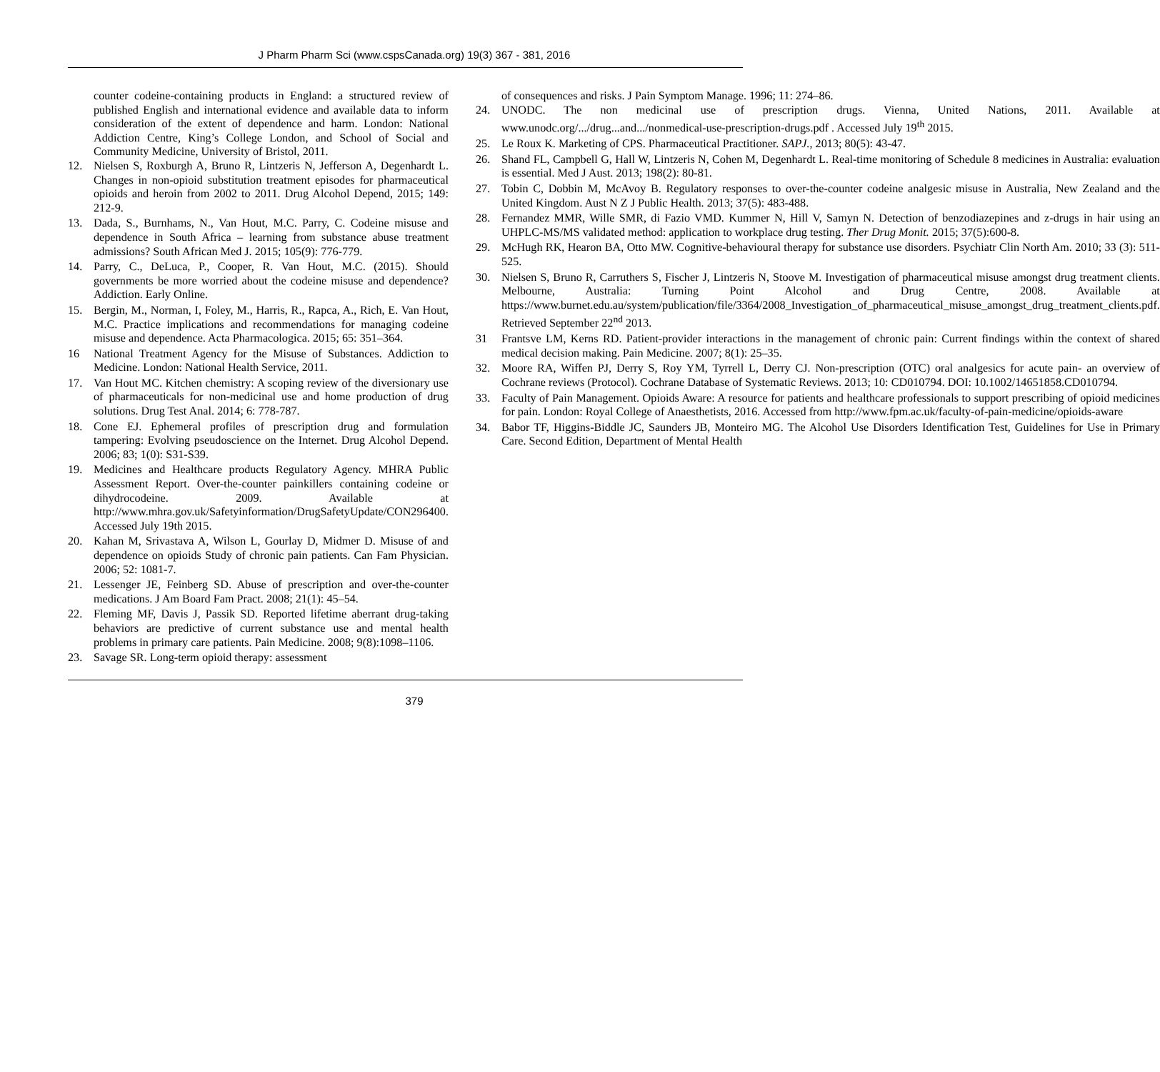J Pharm Pharm Sci (www.cspsCanada.org) 19(3) 367 - 381, 2016
counter codeine-containing products in England: a structured review of published English and international evidence and available data to inform consideration of the extent of dependence and harm. London: National Addiction Centre, King’s College London, and School of Social and Community Medicine, University of Bristol, 2011.
12. Nielsen S, Roxburgh A, Bruno R, Lintzeris N, Jefferson A, Degenhardt L. Changes in non-opioid substitution treatment episodes for pharmaceutical opioids and heroin from 2002 to 2011. Drug Alcohol Depend, 2015; 149: 212-9.
13. Dada, S., Burnhams, N., Van Hout, M.C. Parry, C. Codeine misuse and dependence in South Africa – learning from substance abuse treatment admissions? South African Med J. 2015; 105(9): 776-779.
14. Parry, C., DeLuca, P., Cooper, R. Van Hout, M.C. (2015). Should governments be more worried about the codeine misuse and dependence? Addiction. Early Online.
15. Bergin, M., Norman, I, Foley, M., Harris, R., Rapca, A., Rich, E. Van Hout, M.C. Practice implications and recommendations for managing codeine misuse and dependence. Acta Pharmacologica. 2015; 65: 351–364.
16 National Treatment Agency for the Misuse of Substances. Addiction to Medicine. London: National Health Service, 2011.
17. Van Hout MC. Kitchen chemistry: A scoping review of the diversionary use of pharmaceuticals for non-medicinal use and home production of drug solutions. Drug Test Anal. 2014; 6: 778-787.
18. Cone EJ. Ephemeral profiles of prescription drug and formulation tampering: Evolving pseudoscience on the Internet. Drug Alcohol Depend. 2006; 83; 1(0): S31-S39.
19. Medicines and Healthcare products Regulatory Agency. MHRA Public Assessment Report. Over-the-counter painkillers containing codeine or dihydrocodeine. 2009. Available at http://www.mhra.gov.uk/Safetyinformation/DrugSafetyUpdate/CON296400. Accessed July 19th 2015.
20. Kahan M, Srivastava A, Wilson L, Gourlay D, Midmer D. Misuse of and dependence on opioids Study of chronic pain patients. Can Fam Physician. 2006; 52: 1081-7.
21. Lessenger JE, Feinberg SD. Abuse of prescription and over-the-counter medications. J Am Board Fam Pract. 2008; 21(1): 45–54.
22. Fleming MF, Davis J, Passik SD. Reported lifetime aberrant drug-taking behaviors are predictive of current substance use and mental health problems in primary care patients. Pain Medicine. 2008; 9(8):1098–1106.
23. Savage SR. Long-term opioid therapy: assessment
of consequences and risks. J Pain Symptom Manage. 1996; 11: 274–86.
24. UNODC. The non medicinal use of prescription drugs. Vienna, United Nations, 2011. Available at www.unodc.org/.../drug...and.../nonmedical-use-prescription-drugs.pdf . Accessed July 19<sup>th</sup> 2015.
25. Le Roux K. Marketing of CPS. Pharmaceutical Practitioner. SAPJ., 2013; 80(5): 43-47.
26. Shand FL, Campbell G, Hall W, Lintzeris N, Cohen M, Degenhardt L. Real-time monitoring of Schedule 8 medicines in Australia: evaluation is essential. Med J Aust. 2013; 198(2): 80-81.
27. Tobin C, Dobbin M, McAvoy B. Regulatory responses to over-the-counter codeine analgesic misuse in Australia, New Zealand and the United Kingdom. Aust N Z J Public Health. 2013; 37(5): 483-488.
28. Fernandez MMR, Wille SMR, di Fazio VMD. Kummer N, Hill V, Samyn N. Detection of benzodiazepines and z-drugs in hair using an UHPLC-MS/MS validated method: application to workplace drug testing. Ther Drug Monit. 2015; 37(5):600-8.
29. McHugh RK, Hearon BA, Otto MW. Cognitive-behavioural therapy for substance use disorders. Psychiatr Clin North Am. 2010; 33 (3): 511-525.
30. Nielsen S, Bruno R, Carruthers S, Fischer J, Lintzeris N, Stoove M. Investigation of pharmaceutical misuse amongst drug treatment clients. Melbourne, Australia: Turning Point Alcohol and Drug Centre, 2008. Available at https://www.burnet.edu.au/system/publication/file/3364/2008_Investigation_of_pharmaceutical_misuse_amongst_drug_treatment_clients.pdf. Retrieved September 22<sup>nd</sup> 2013.
31 Frantsve LM, Kerns RD. Patient-provider interactions in the management of chronic pain: Current findings within the context of shared medical decision making. Pain Medicine. 2007; 8(1): 25–35.
32. Moore RA, Wiffen PJ, Derry S, Roy YM, Tyrrell L, Derry CJ. Non-prescription (OTC) oral analgesics for acute pain- an overview of Cochrane reviews (Protocol). Cochrane Database of Systematic Reviews. 2013; 10: CD010794. DOI: 10.1002/14651858.CD010794.
33. Faculty of Pain Management. Opioids Aware: A resource for patients and healthcare professionals to support prescribing of opioid medicines for pain. London: Royal College of Anaesthetists, 2016. Accessed from http://www.fpm.ac.uk/faculty-of-pain-medicine/opioids-aware
34. Babor TF, Higgins-Biddle JC, Saunders JB, Monteiro MG. The Alcohol Use Disorders Identification Test, Guidelines for Use in Primary Care. Second Edition, Department of Mental Health
379